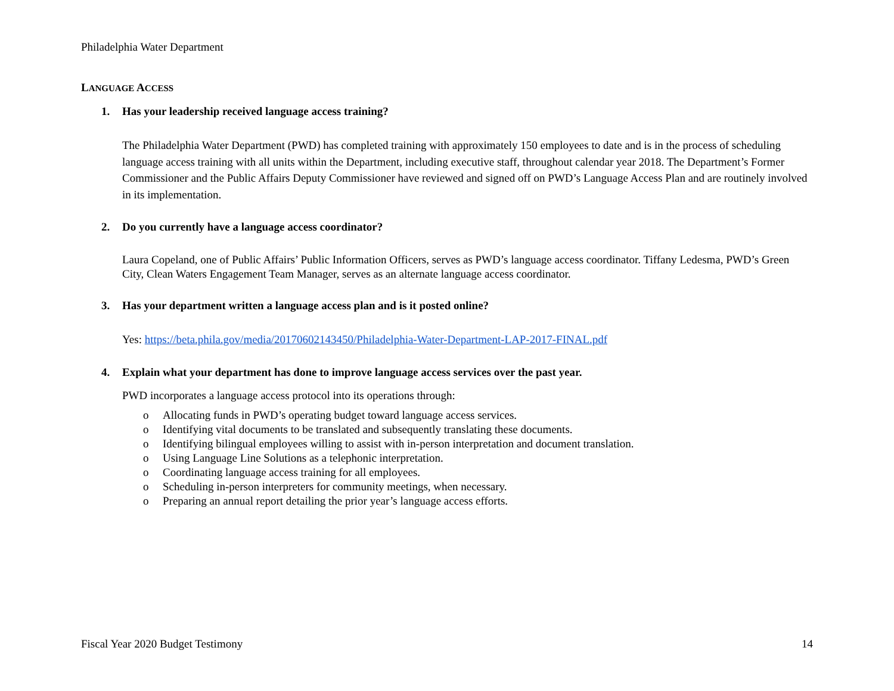Philadelphia Water Department
LANGUAGE ACCESS
1. Has your leadership received language access training?
The Philadelphia Water Department (PWD) has completed training with approximately 150 employees to date and is in the process of scheduling language access training with all units within the Department, including executive staff, throughout calendar year 2018. The Department’s Former Commissioner and the Public Affairs Deputy Commissioner have reviewed and signed off on PWD’s Language Access Plan and are routinely involved in its implementation.
2. Do you currently have a language access coordinator?
Laura Copeland, one of Public Affairs’ Public Information Officers, serves as PWD’s language access coordinator. Tiffany Ledesma, PWD’s Green City, Clean Waters Engagement Team Manager, serves as an alternate language access coordinator.
3. Has your department written a language access plan and is it posted online?
Yes: https://beta.phila.gov/media/20170602143450/Philadelphia-Water-Department-LAP-2017-FINAL.pdf
4. Explain what your department has done to improve language access services over the past year.
PWD incorporates a language access protocol into its operations through:
o Allocating funds in PWD’s operating budget toward language access services.
o Identifying vital documents to be translated and subsequently translating these documents.
o Identifying bilingual employees willing to assist with in-person interpretation and document translation.
o Using Language Line Solutions as a telephonic interpretation.
o Coordinating language access training for all employees.
o Scheduling in-person interpreters for community meetings, when necessary.
o Preparing an annual report detailing the prior year’s language access efforts.
Fiscal Year 2020 Budget Testimony 14